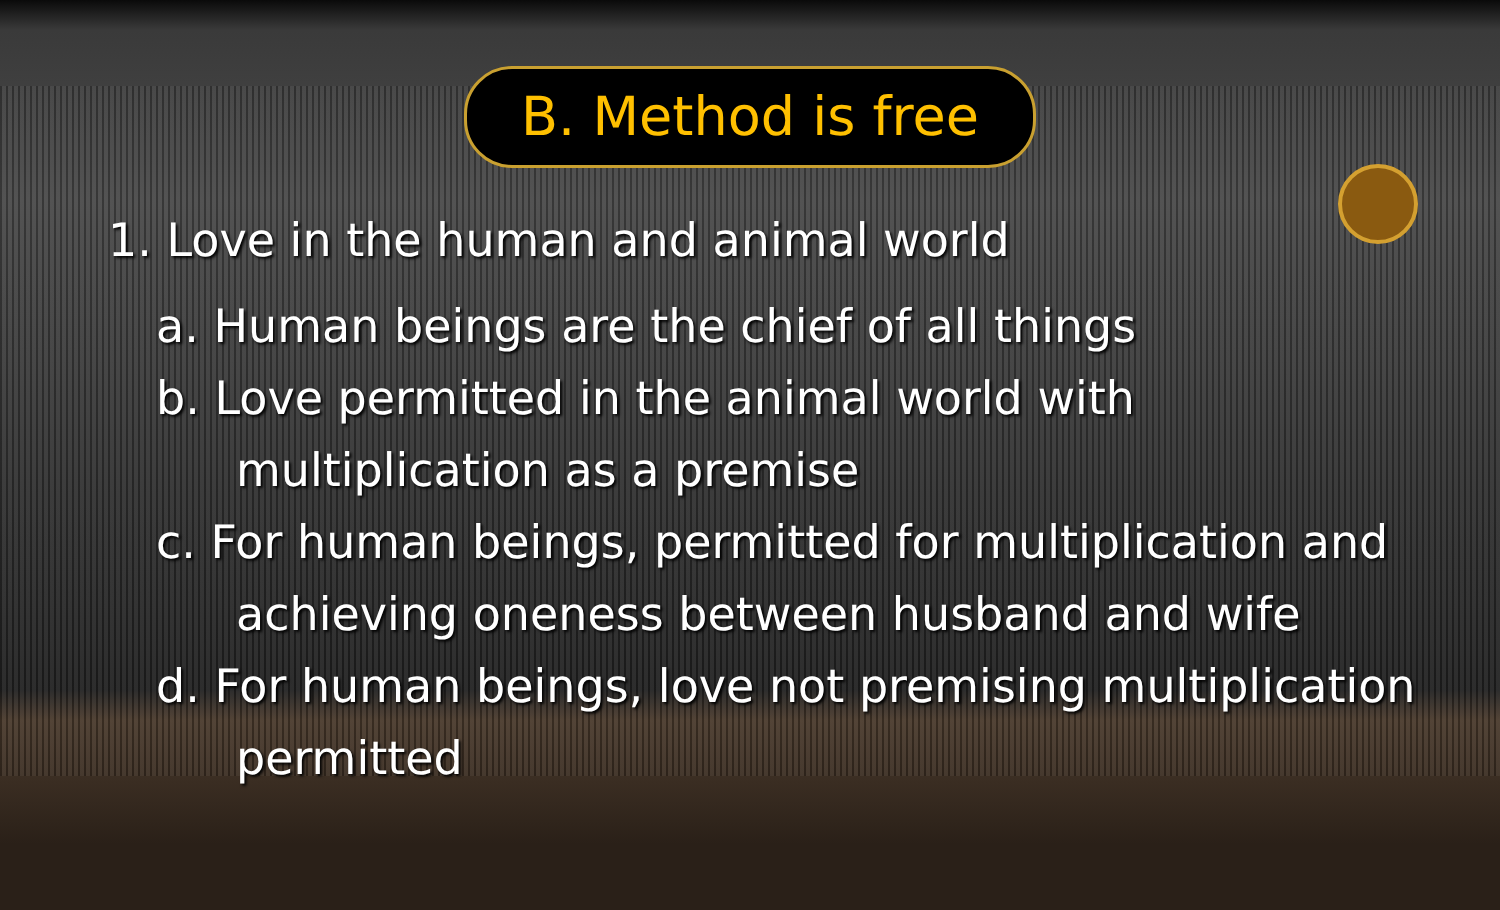B. Method is free
1. Love in the human and animal world
a. Human beings are the chief of all things
b. Love permitted in the animal world with
multiplication as a premise
c. For human beings, permitted for multiplication and
achieving oneness between husband and wife
d. For human beings, love not premising multiplication
permitted